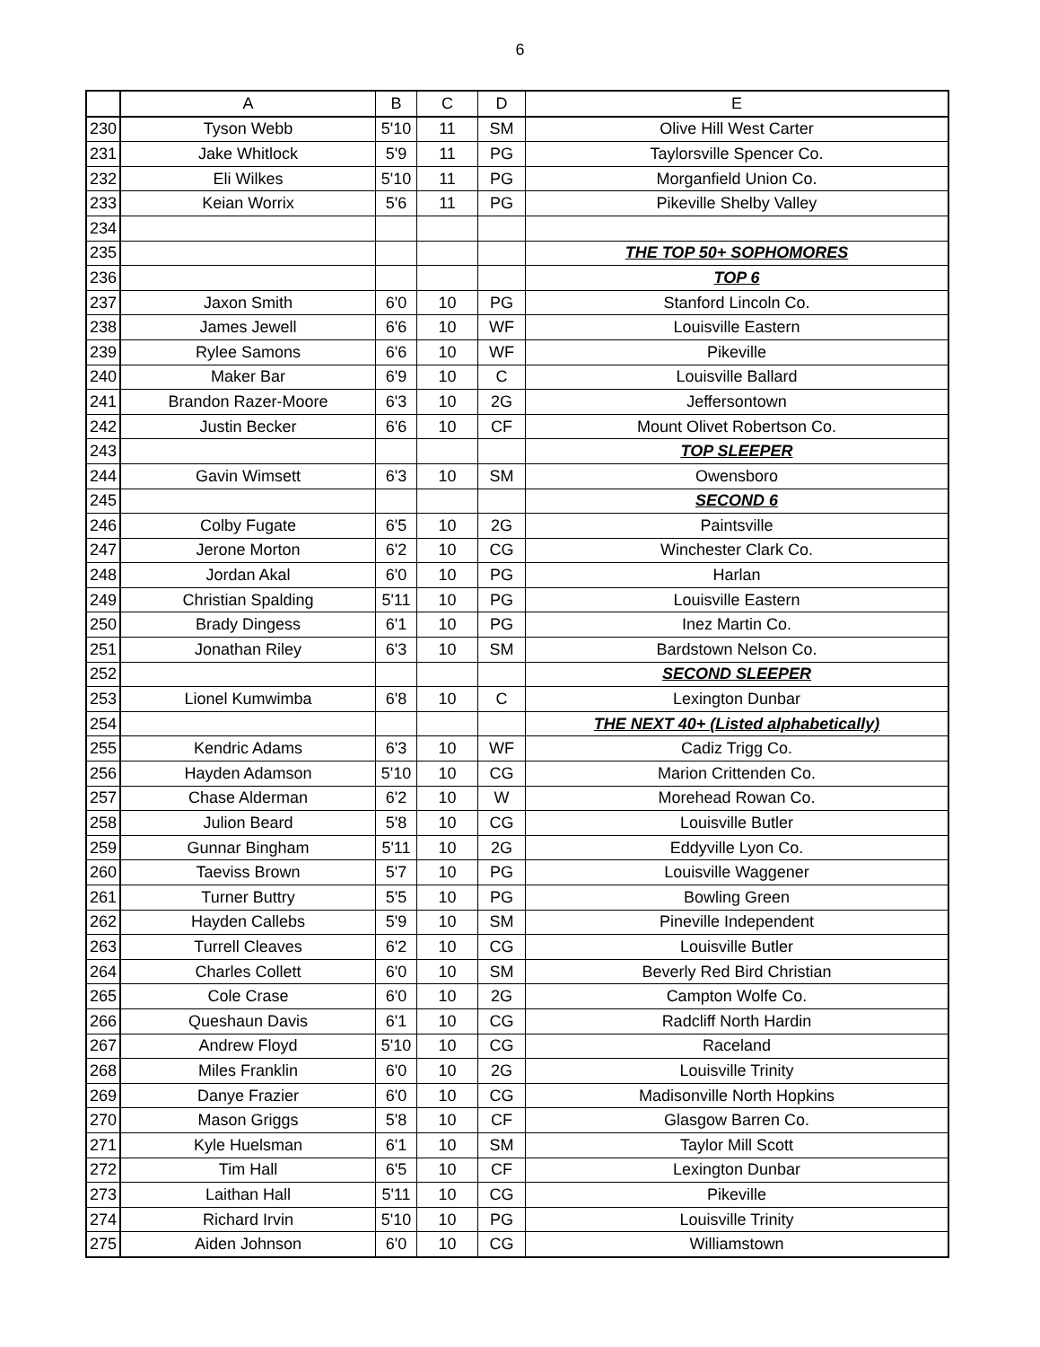6
| | A | B | C | D | E |
| --- | --- | --- | --- | --- | --- |
| 230 | Tyson Webb | 5'10 | 11 | SM | Olive Hill West Carter |
| 231 | Jake Whitlock | 5'9 | 11 | PG | Taylorsville Spencer Co. |
| 232 | Eli Wilkes | 5'10 | 11 | PG | Morganfield Union Co. |
| 233 | Keian Worrix | 5'6 | 11 | PG | Pikeville Shelby Valley |
| 234 | | | | | |
| 235 | | | | | THE TOP 50+ SOPHOMORES |
| 236 | | | | | TOP 6 |
| 237 | Jaxon Smith | 6'0 | 10 | PG | Stanford Lincoln Co. |
| 238 | James Jewell | 6'6 | 10 | WF | Louisville Eastern |
| 239 | Rylee Samons | 6'6 | 10 | WF | Pikeville |
| 240 | Maker Bar | 6'9 | 10 | C | Louisville Ballard |
| 241 | Brandon Razer-Moore | 6'3 | 10 | 2G | Jeffersontown |
| 242 | Justin Becker | 6'6 | 10 | CF | Mount Olivet Robertson Co. |
| 243 | | | | | TOP SLEEPER |
| 244 | Gavin Wimsett | 6'3 | 10 | SM | Owensboro |
| 245 | | | | | SECOND 6 |
| 246 | Colby Fugate | 6'5 | 10 | 2G | Paintsville |
| 247 | Jerone Morton | 6'2 | 10 | CG | Winchester Clark Co. |
| 248 | Jordan Akal | 6'0 | 10 | PG | Harlan |
| 249 | Christian Spalding | 5'11 | 10 | PG | Louisville Eastern |
| 250 | Brady Dingess | 6'1 | 10 | PG | Inez Martin Co. |
| 251 | Jonathan Riley | 6'3 | 10 | SM | Bardstown Nelson Co. |
| 252 | | | | | SECOND SLEEPER |
| 253 | Lionel Kumwimba | 6'8 | 10 | C | Lexington Dunbar |
| 254 | | | | | THE NEXT 40+ (Listed alphabetically) |
| 255 | Kendric Adams | 6'3 | 10 | WF | Cadiz Trigg Co. |
| 256 | Hayden Adamson | 5'10 | 10 | CG | Marion Crittenden Co. |
| 257 | Chase Alderman | 6'2 | 10 | W | Morehead Rowan Co. |
| 258 | Julion Beard | 5'8 | 10 | CG | Louisville Butler |
| 259 | Gunnar Bingham | 5'11 | 10 | 2G | Eddyville Lyon Co. |
| 260 | Taeviss Brown | 5'7 | 10 | PG | Louisville Waggener |
| 261 | Turner Buttry | 5'5 | 10 | PG | Bowling Green |
| 262 | Hayden Callebs | 5'9 | 10 | SM | Pineville Independent |
| 263 | Turrell Cleaves | 6'2 | 10 | CG | Louisville Butler |
| 264 | Charles Collett | 6'0 | 10 | SM | Beverly Red Bird Christian |
| 265 | Cole Crase | 6'0 | 10 | 2G | Campton Wolfe Co. |
| 266 | Queshaun Davis | 6'1 | 10 | CG | Radcliff North Hardin |
| 267 | Andrew Floyd | 5'10 | 10 | CG | Raceland |
| 268 | Miles Franklin | 6'0 | 10 | 2G | Louisville Trinity |
| 269 | Danye Frazier | 6'0 | 10 | CG | Madisonville North Hopkins |
| 270 | Mason Griggs | 5'8 | 10 | CF | Glasgow Barren Co. |
| 271 | Kyle Huelsman | 6'1 | 10 | SM | Taylor Mill Scott |
| 272 | Tim Hall | 6'5 | 10 | CF | Lexington Dunbar |
| 273 | Laithan Hall | 5'11 | 10 | CG | Pikeville |
| 274 | Richard Irvin | 5'10 | 10 | PG | Louisville Trinity |
| 275 | Aiden Johnson | 6'0 | 10 | CG | Williamstown |